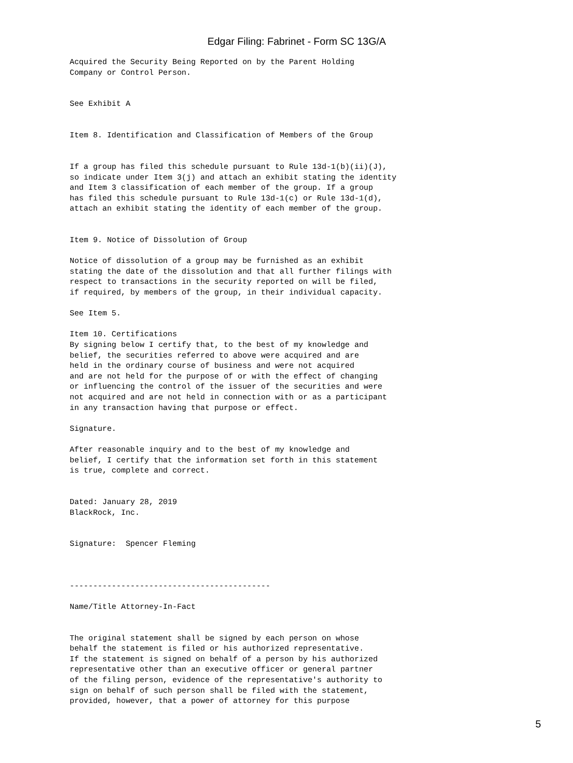Edgar Filing: Fabrinet - Form SC 13G/A
Acquired the Security Being Reported on by the Parent Holding
Company or Control Person.


See Exhibit A


Item 8. Identification and Classification of Members of the Group


If a group has filed this schedule pursuant to Rule 13d-1(b)(ii)(J),
so indicate under Item 3(j) and attach an exhibit stating the identity
and Item 3 classification of each member of the group. If a group
has filed this schedule pursuant to Rule 13d-1(c) or Rule 13d-1(d),
attach an exhibit stating the identity of each member of the group.


Item 9. Notice of Dissolution of Group

Notice of dissolution of a group may be furnished as an exhibit
stating the date of the dissolution and that all further filings with
respect to transactions in the security reported on will be filed,
if required, by members of the group, in their individual capacity.

See Item 5.

Item 10. Certifications
By signing below I certify that, to the best of my knowledge and
belief, the securities referred to above were acquired and are
held in the ordinary course of business and were not acquired
and are not held for the purpose of or with the effect of changing
or influencing the control of the issuer of the securities and were
not acquired and are not held in connection with or as a participant
in any transaction having that purpose or effect.

Signature.

After reasonable inquiry and to the best of my knowledge and
belief, I certify that the information set forth in this statement
is true, complete and correct.


Dated: January 28, 2019
BlackRock, Inc.


Signature:  Spencer Fleming



-------------------------------------------

Name/Title Attorney-In-Fact


The original statement shall be signed by each person on whose
behalf the statement is filed or his authorized representative.
If the statement is signed on behalf of a person by his authorized
representative other than an executive officer or general partner
of the filing person, evidence of the representative's authority to
sign on behalf of such person shall be filed with the statement,
provided, however, that a power of attorney for this purpose
5